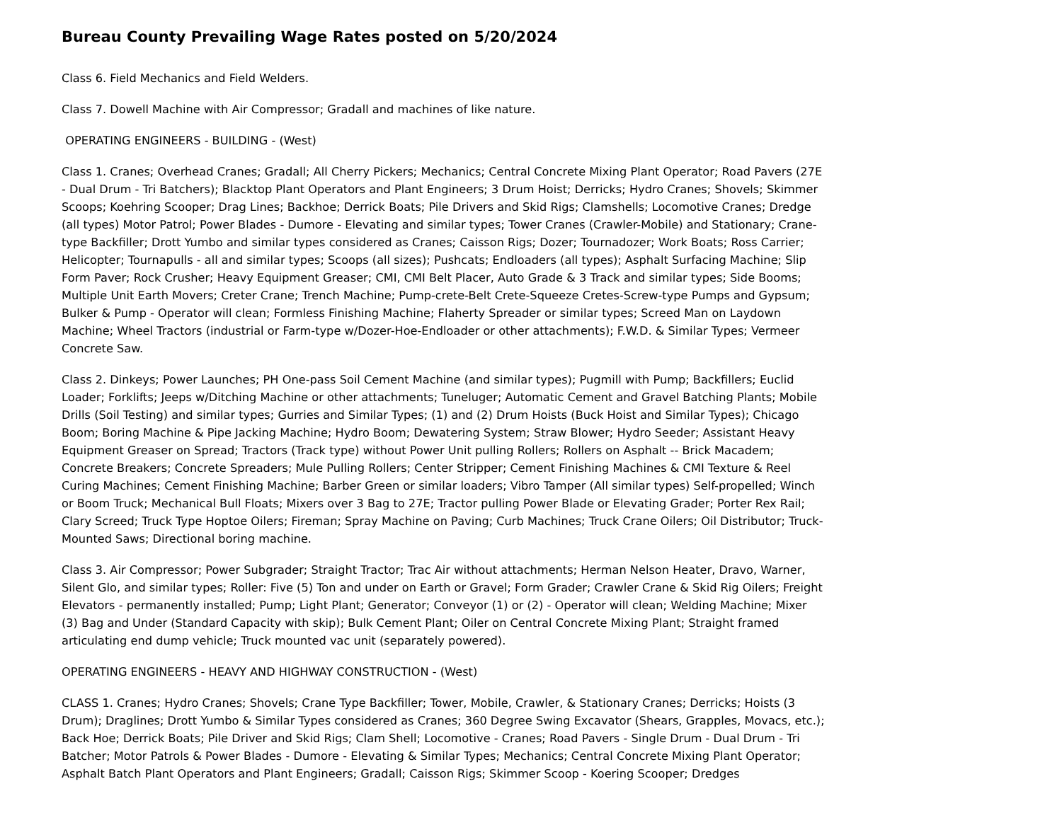Bureau County Prevailing Wage Rates posted on 5/20/2024
Class 6. Field Mechanics and Field Welders.
Class 7. Dowell Machine with Air Compressor; Gradall and machines of like nature.
OPERATING ENGINEERS - BUILDING - (West)
Class 1. Cranes; Overhead Cranes; Gradall; All Cherry Pickers; Mechanics; Central Concrete Mixing Plant Operator; Road Pavers (27E - Dual Drum - Tri Batchers); Blacktop Plant Operators and Plant Engineers; 3 Drum Hoist; Derricks; Hydro Cranes; Shovels; Skimmer Scoops; Koehring Scooper; Drag Lines; Backhoe; Derrick Boats; Pile Drivers and Skid Rigs; Clamshells; Locomotive Cranes; Dredge (all types) Motor Patrol; Power Blades - Dumore - Elevating and similar types; Tower Cranes (Crawler-Mobile) and Stationary; Crane-type Backfiller; Drott Yumbo and similar types considered as Cranes; Caisson Rigs; Dozer; Tournadozer; Work Boats; Ross Carrier; Helicopter; Tournapulls - all and similar types; Scoops (all sizes); Pushcats; Endloaders (all types); Asphalt Surfacing Machine; Slip Form Paver; Rock Crusher; Heavy Equipment Greaser; CMI, CMI Belt Placer, Auto Grade & 3 Track and similar types; Side Booms; Multiple Unit Earth Movers; Creter Crane; Trench Machine; Pump-crete-Belt Crete-Squeeze Cretes-Screw-type Pumps and Gypsum; Bulker & Pump - Operator will clean; Formless Finishing Machine; Flaherty Spreader or similar types; Screed Man on Laydown Machine; Wheel Tractors (industrial or Farm-type w/Dozer-Hoe-Endloader or other attachments); F.W.D. & Similar Types; Vermeer Concrete Saw.
Class 2. Dinkeys; Power Launches; PH One-pass Soil Cement Machine (and similar types); Pugmill with Pump; Backfillers; Euclid Loader; Forklifts; Jeeps w/Ditching Machine or other attachments; Tuneluger; Automatic Cement and Gravel Batching Plants; Mobile Drills (Soil Testing) and similar types; Gurries and Similar Types; (1) and (2) Drum Hoists (Buck Hoist and Similar Types); Chicago Boom; Boring Machine & Pipe Jacking Machine; Hydro Boom; Dewatering System; Straw Blower; Hydro Seeder; Assistant Heavy Equipment Greaser on Spread; Tractors (Track type) without Power Unit pulling Rollers; Rollers on Asphalt -- Brick Macadem; Concrete Breakers; Concrete Spreaders; Mule Pulling Rollers; Center Stripper; Cement Finishing Machines & CMI Texture & Reel Curing Machines; Cement Finishing Machine; Barber Green or similar loaders; Vibro Tamper (All similar types) Self-propelled; Winch or Boom Truck; Mechanical Bull Floats; Mixers over 3 Bag to 27E; Tractor pulling Power Blade or Elevating Grader; Porter Rex Rail; Clary Screed; Truck Type Hoptoe Oilers; Fireman; Spray Machine on Paving; Curb Machines; Truck Crane Oilers; Oil Distributor; Truck-Mounted Saws; Directional boring machine.
Class 3. Air Compressor; Power Subgrader; Straight Tractor; Trac Air without attachments; Herman Nelson Heater, Dravo, Warner, Silent Glo, and similar types; Roller: Five (5) Ton and under on Earth or Gravel; Form Grader; Crawler Crane & Skid Rig Oilers; Freight Elevators - permanently installed; Pump; Light Plant; Generator; Conveyor (1) or (2) - Operator will clean; Welding Machine; Mixer (3) Bag and Under (Standard Capacity with skip); Bulk Cement Plant; Oiler on Central Concrete Mixing Plant; Straight framed articulating end dump vehicle; Truck mounted vac unit (separately powered).
OPERATING ENGINEERS - HEAVY AND HIGHWAY CONSTRUCTION - (West)
CLASS 1. Cranes; Hydro Cranes; Shovels; Crane Type Backfiller; Tower, Mobile, Crawler, & Stationary Cranes; Derricks; Hoists (3 Drum); Draglines; Drott Yumbo & Similar Types considered as Cranes; 360 Degree Swing Excavator (Shears, Grapples, Movacs, etc.); Back Hoe; Derrick Boats; Pile Driver and Skid Rigs; Clam Shell; Locomotive - Cranes; Road Pavers - Single Drum - Dual Drum - Tri Batcher; Motor Patrols & Power Blades - Dumore - Elevating & Similar Types; Mechanics; Central Concrete Mixing Plant Operator; Asphalt Batch Plant Operators and Plant Engineers; Gradall; Caisson Rigs; Skimmer Scoop - Koering Scooper; Dredges